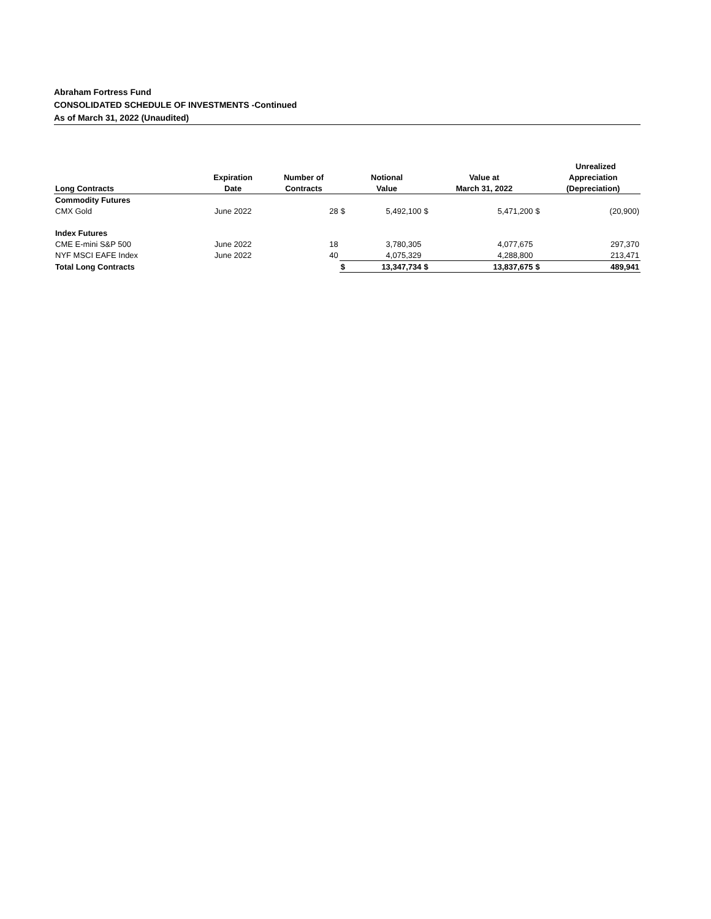Abraham Fortress Fund
CONSOLIDATED SCHEDULE OF INVESTMENTS -Continued
As of March 31, 2022 (Unaudited)
| | | | | | | | | | Unrealized |
| --- | --- | --- | --- | --- | --- | --- | --- | --- | --- |
| | Expiration | Number of | | Notional | | Value at | | Appreciation | |
| Long Contracts | Date | Contracts | | Value | | March 31, 2022 | | (Depreciation) | |
| Commodity Futures | | | | | | | | | |
| CMX Gold | June 2022 | 28 | $ | 5,492,100 | $ | 5,471,200 | $ | | (20,900) |
| Index Futures | | | | | | | | | |
| CME E-mini S&P 500 | June 2022 | 18 | | 3,780,305 | | 4,077,675 | | | 297,370 |
| NYF MSCI EAFE Index | June 2022 | 40 | | 4,075,329 | | 4,288,800 | | | 213,471 |
| Total Long Contracts | | | $ | 13,347,734 | $ | 13,837,675 | $ | | 489,941 |